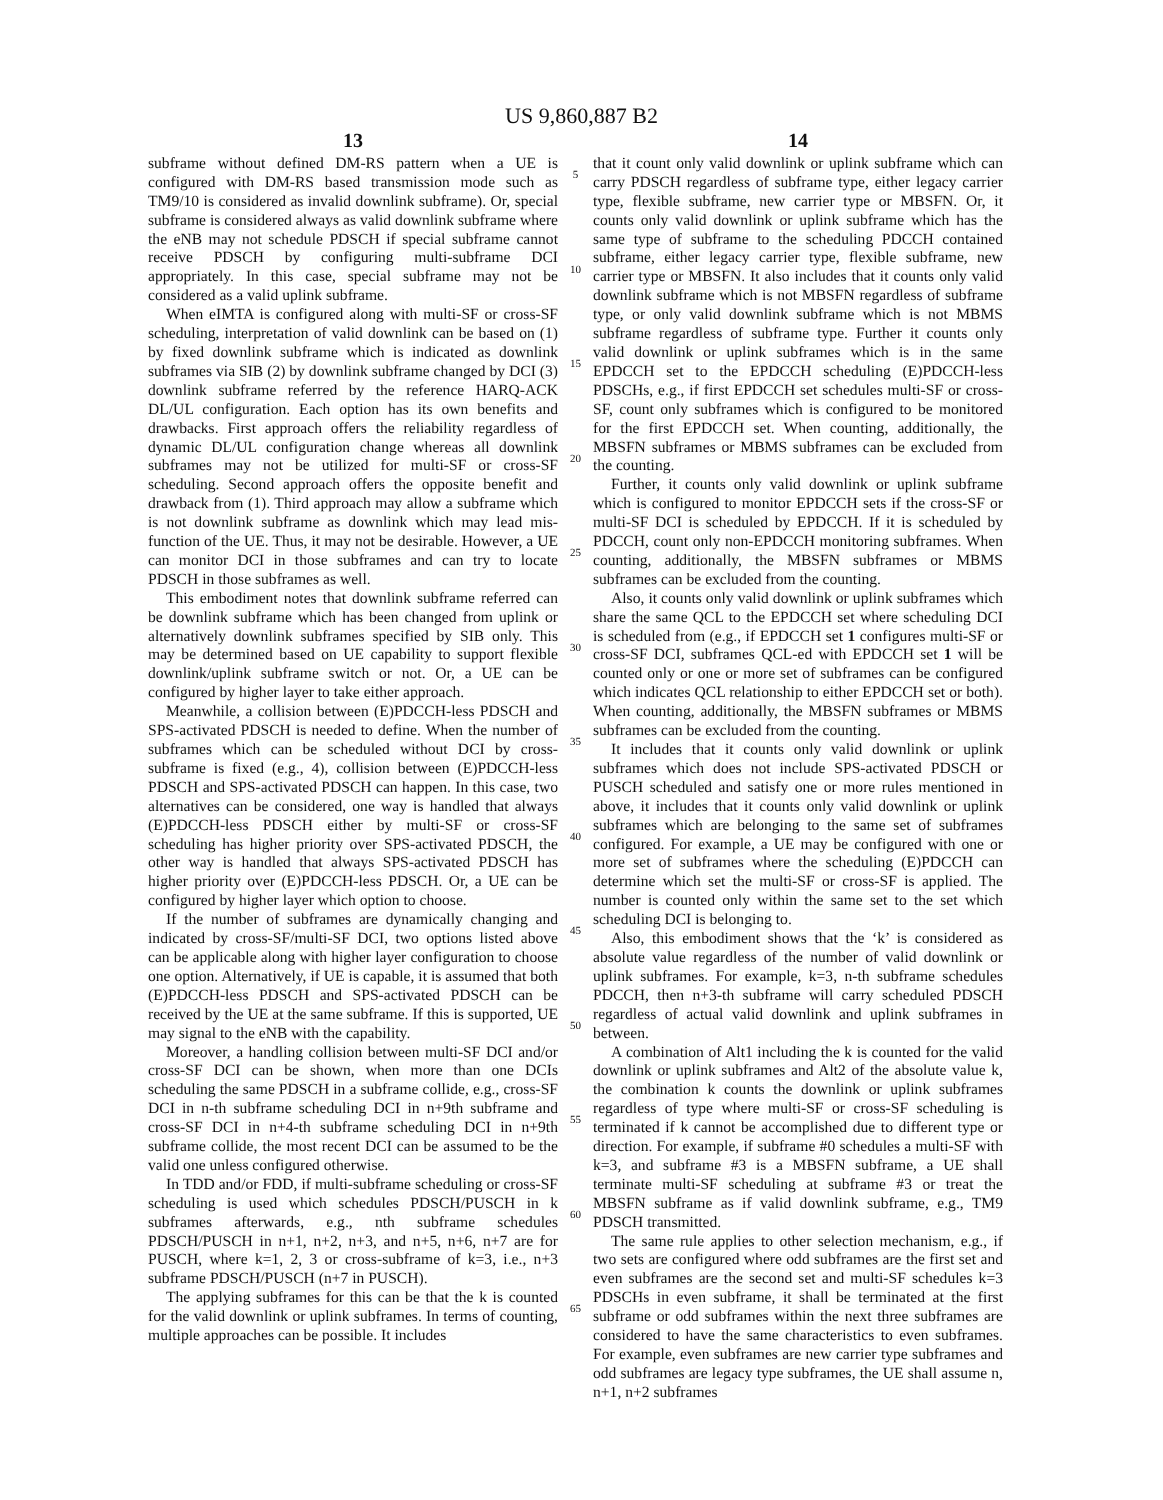US 9,860,887 B2
13
subframe without defined DM-RS pattern when a UE is configured with DM-RS based transmission mode such as TM9/10 is considered as invalid downlink subframe). Or, special subframe is considered always as valid downlink subframe where the eNB may not schedule PDSCH if special subframe cannot receive PDSCH by configuring multi-subframe DCI appropriately. In this case, special subframe may not be considered as a valid uplink subframe.
When eIMTA is configured along with multi-SF or cross-SF scheduling, interpretation of valid downlink can be based on (1) by fixed downlink subframe which is indicated as downlink subframes via SIB (2) by downlink subframe changed by DCI (3) downlink subframe referred by the reference HARQ-ACK DL/UL configuration. Each option has its own benefits and drawbacks. First approach offers the reliability regardless of dynamic DL/UL configuration change whereas all downlink subframes may not be utilized for multi-SF or cross-SF scheduling. Second approach offers the opposite benefit and drawback from (1). Third approach may allow a subframe which is not downlink subframe as downlink which may lead mis-function of the UE. Thus, it may not be desirable. However, a UE can monitor DCI in those subframes and can try to locate PDSCH in those subframes as well.
This embodiment notes that downlink subframe referred can be downlink subframe which has been changed from uplink or alternatively downlink subframes specified by SIB only. This may be determined based on UE capability to support flexible downlink/uplink subframe switch or not. Or, a UE can be configured by higher layer to take either approach.
Meanwhile, a collision between (E)PDCCH-less PDSCH and SPS-activated PDSCH is needed to define. When the number of subframes which can be scheduled without DCI by cross-subframe is fixed (e.g., 4), collision between (E)PDCCH-less PDSCH and SPS-activated PDSCH can happen. In this case, two alternatives can be considered, one way is handled that always (E)PDCCH-less PDSCH either by multi-SF or cross-SF scheduling has higher priority over SPS-activated PDSCH, the other way is handled that always SPS-activated PDSCH has higher priority over (E)PDCCH-less PDSCH. Or, a UE can be configured by higher layer which option to choose.
If the number of subframes are dynamically changing and indicated by cross-SF/multi-SF DCI, two options listed above can be applicable along with higher layer configuration to choose one option. Alternatively, if UE is capable, it is assumed that both (E)PDCCH-less PDSCH and SPS-activated PDSCH can be received by the UE at the same subframe. If this is supported, UE may signal to the eNB with the capability.
Moreover, a handling collision between multi-SF DCI and/or cross-SF DCI can be shown, when more than one DCIs scheduling the same PDSCH in a subframe collide, e.g., cross-SF DCI in n-th subframe scheduling DCI in n+9th subframe and cross-SF DCI in n+4-th subframe scheduling DCI in n+9th subframe collide, the most recent DCI can be assumed to be the valid one unless configured otherwise.
In TDD and/or FDD, if multi-subframe scheduling or cross-SF scheduling is used which schedules PDSCH/PUSCH in k subframes afterwards, e.g., nth subframe schedules PDSCH/PUSCH in n+1, n+2, n+3, and n+5, n+6, n+7 are for PUSCH, where k=1, 2, 3 or cross-subframe of k=3, i.e., n+3 subframe PDSCH/PUSCH (n+7 in PUSCH).
The applying subframes for this can be that the k is counted for the valid downlink or uplink subframes. In terms of counting, multiple approaches can be possible. It includes
5
10
15
20
25
30
35
40
45
50
55
60
65
14
that it count only valid downlink or uplink subframe which can carry PDSCH regardless of subframe type, either legacy carrier type, flexible subframe, new carrier type or MBSFN. Or, it counts only valid downlink or uplink subframe which has the same type of subframe to the scheduling PDCCH contained subframe, either legacy carrier type, flexible subframe, new carrier type or MBSFN. It also includes that it counts only valid downlink subframe which is not MBSFN regardless of subframe type, or only valid downlink subframe which is not MBMS subframe regardless of subframe type. Further it counts only valid downlink or uplink subframes which is in the same EPDCCH set to the EPDCCH scheduling (E)PDCCH-less PDSCHs, e.g., if first EPDCCH set schedules multi-SF or cross-SF, count only subframes which is configured to be monitored for the first EPDCCH set. When counting, additionally, the MBSFN subframes or MBMS subframes can be excluded from the counting.
Further, it counts only valid downlink or uplink subframe which is configured to monitor EPDCCH sets if the cross-SF or multi-SF DCI is scheduled by EPDCCH. If it is scheduled by PDCCH, count only non-EPDCCH monitoring subframes. When counting, additionally, the MBSFN subframes or MBMS subframes can be excluded from the counting.
Also, it counts only valid downlink or uplink subframes which share the same QCL to the EPDCCH set where scheduling DCI is scheduled from (e.g., if EPDCCH set 1 configures multi-SF or cross-SF DCI, subframes QCL-ed with EPDCCH set 1 will be counted only or one or more set of subframes can be configured which indicates QCL relationship to either EPDCCH set or both). When counting, additionally, the MBSFN subframes or MBMS subframes can be excluded from the counting.
It includes that it counts only valid downlink or uplink subframes which does not include SPS-activated PDSCH or PUSCH scheduled and satisfy one or more rules mentioned in above, it includes that it counts only valid downlink or uplink subframes which are belonging to the same set of subframes configured. For example, a UE may be configured with one or more set of subframes where the scheduling (E)PDCCH can determine which set the multi-SF or cross-SF is applied. The number is counted only within the same set to the set which scheduling DCI is belonging to.
Also, this embodiment shows that the ‘k’ is considered as absolute value regardless of the number of valid downlink or uplink subframes. For example, k=3, n-th subframe schedules PDCCH, then n+3-th subframe will carry scheduled PDSCH regardless of actual valid downlink and uplink subframes in between.
A combination of Alt1 including the k is counted for the valid downlink or uplink subframes and Alt2 of the absolute value k, the combination k counts the downlink or uplink subframes regardless of type where multi-SF or cross-SF scheduling is terminated if k cannot be accomplished due to different type or direction. For example, if subframe #0 schedules a multi-SF with k=3, and subframe #3 is a MBSFN subframe, a UE shall terminate multi-SF scheduling at subframe #3 or treat the MBSFN subframe as if valid downlink subframe, e.g., TM9 PDSCH transmitted.
The same rule applies to other selection mechanism, e.g., if two sets are configured where odd subframes are the first set and even subframes are the second set and multi-SF schedules k=3 PDSCHs in even subframe, it shall be terminated at the first subframe or odd subframes within the next three subframes are considered to have the same characteristics to even subframes. For example, even subframes are new carrier type subframes and odd subframes are legacy type subframes, the UE shall assume n, n+1, n+2 subframes